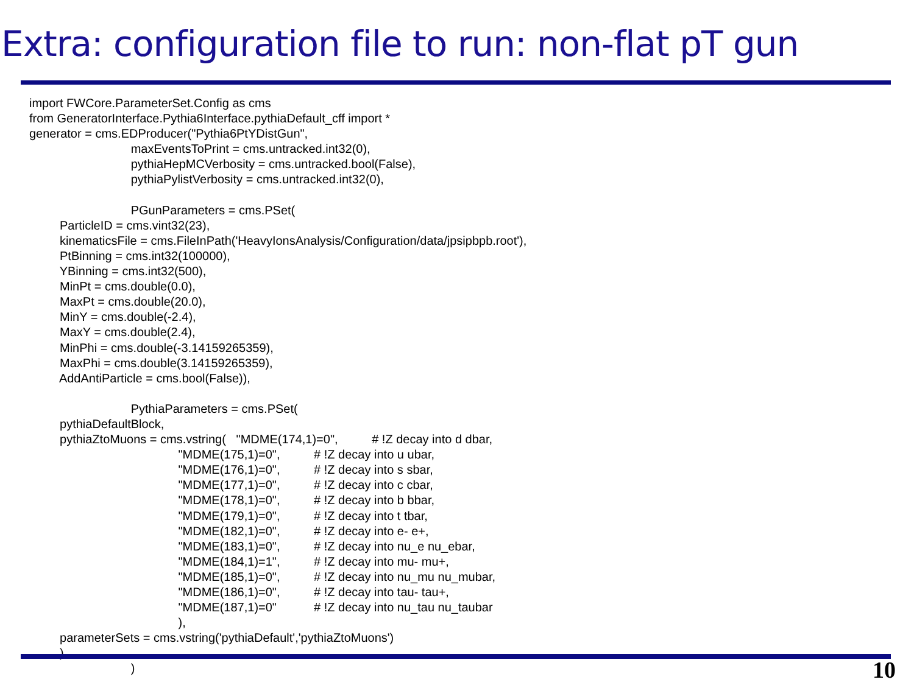Extra: configuration file to run: non-flat pT gun
import FWCore.ParameterSet.Config as cms
from GeneratorInterface.Pythia6Interface.pythiaDefault_cff import *
generator = cms.EDProducer("Pythia6PtYDistGun",
                              maxEventsToPrint = cms.untracked.int32(0),
                              pythiaHepMCVerbosity = cms.untracked.bool(False),
                              pythiaPylistVerbosity = cms.untracked.int32(0),

                              PGunParameters = cms.PSet(
         ParticleID = cms.vint32(23),
         kinematicsFile = cms.FileInPath('HeavyIonsAnalysis/Configuration/data/jpsipbpb.root'),
         PtBinning = cms.int32(100000),
         YBinning = cms.int32(500),
         MinPt = cms.double(0.0),
         MaxPt = cms.double(20.0),
         MinY = cms.double(-2.4),
         MaxY = cms.double(2.4),
         MinPhi = cms.double(-3.14159265359),
         MaxPhi = cms.double(3.14159265359),
         AddAntiParticle = cms.bool(False)),

                              PythiaParameters = cms.PSet(
         pythiaDefaultBlock,
         pythiaZtoMuons = cms.vstring(   "MDME(174,1)=0",          # !Z decay into d dbar,
                                            "MDME(175,1)=0",          # !Z decay into u ubar,
                                            "MDME(176,1)=0",          # !Z decay into s sbar,
                                            "MDME(177,1)=0",          # !Z decay into c cbar,
                                            "MDME(178,1)=0",          # !Z decay into b bbar,
                                            "MDME(179,1)=0",          # !Z decay into t tbar,
                                            "MDME(182,1)=0",          # !Z decay into e- e+,
                                            "MDME(183,1)=0",          # !Z decay into nu_e nu_ebar,
                                            "MDME(184,1)=1",          # !Z decay into mu- mu+,
                                            "MDME(185,1)=0",          # !Z decay into nu_mu nu_mubar,
                                            "MDME(186,1)=0",          # !Z decay into tau- tau+,
                                            "MDME(187,1)=0"           # !Z decay into nu_tau nu_taubar
                                            ),
         parameterSets = cms.vstring('pythiaDefault','pythiaZtoMuons')
         )
                              )
10